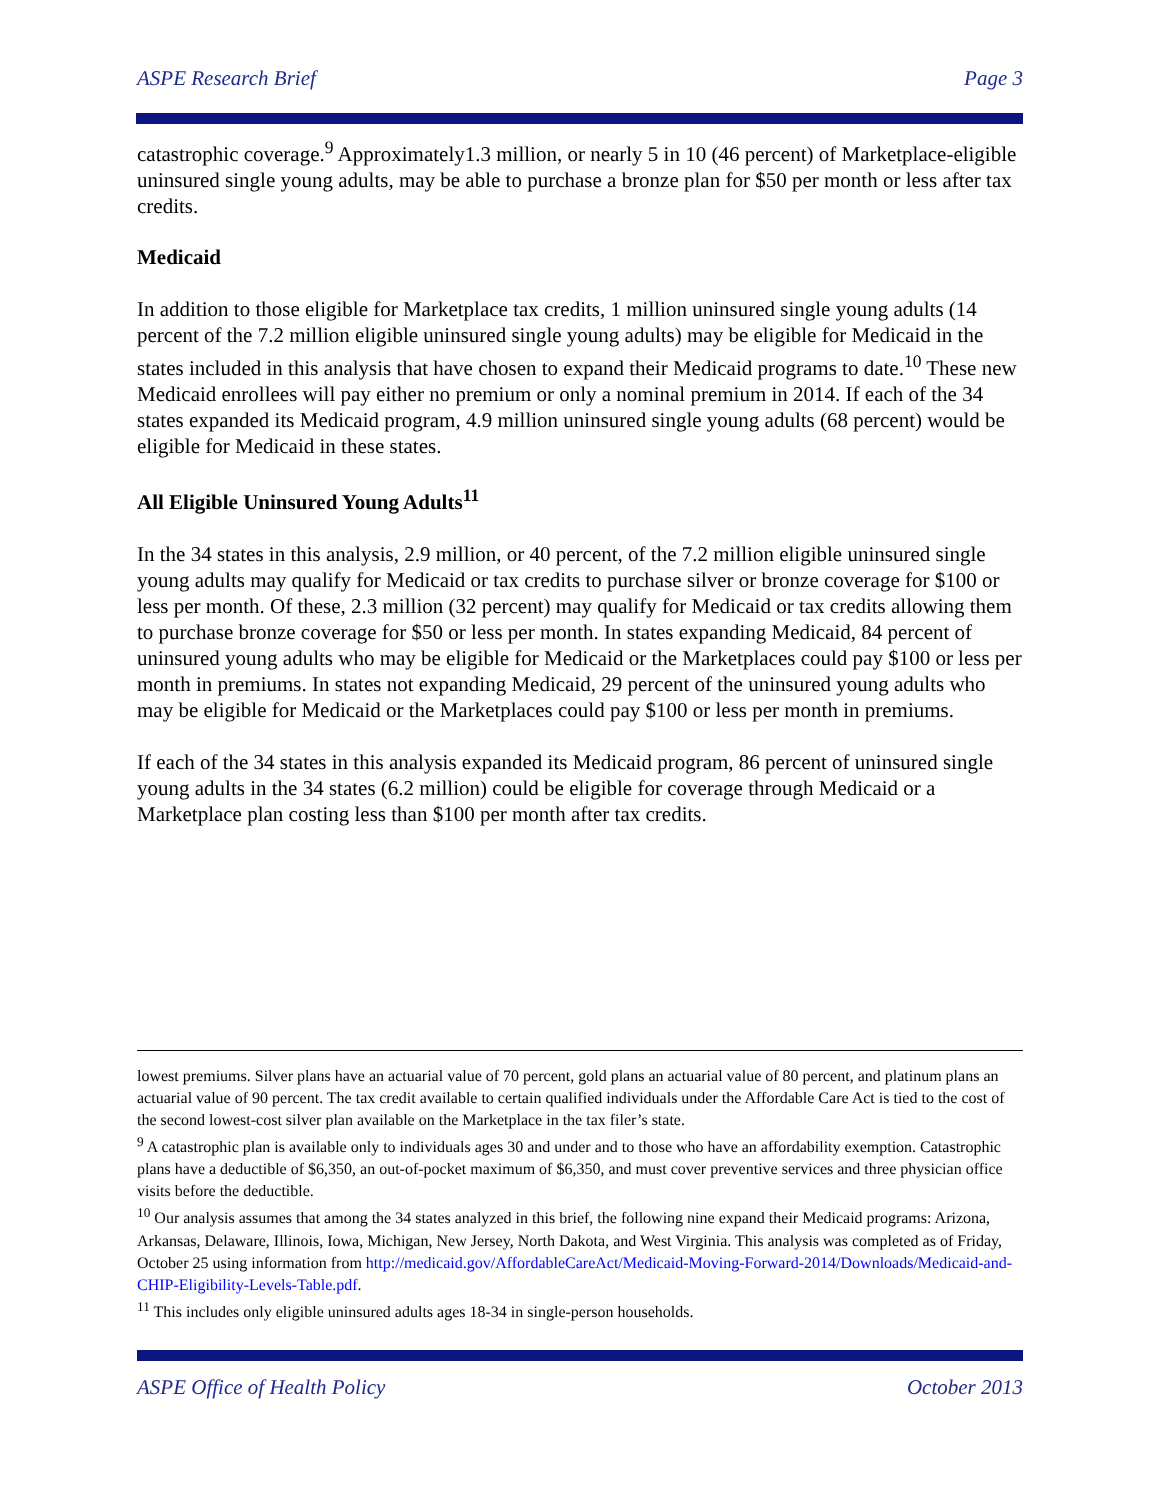ASPE Research Brief Page 3
catastrophic coverage.<sup>9</sup> Approximately1.3 million, or nearly 5 in 10 (46 percent) of Marketplace-eligible uninsured single young adults, may be able to purchase a bronze plan for $50 per month or less after tax credits.
Medicaid
In addition to those eligible for Marketplace tax credits, 1 million uninsured single young adults (14 percent of the 7.2 million eligible uninsured single young adults) may be eligible for Medicaid in the states included in this analysis that have chosen to expand their Medicaid programs to date.<sup>10</sup> These new Medicaid enrollees will pay either no premium or only a nominal premium in 2014. If each of the 34 states expanded its Medicaid program, 4.9 million uninsured single young adults (68 percent) would be eligible for Medicaid in these states.
All Eligible Uninsured Young Adults<sup>11</sup>
In the 34 states in this analysis, 2.9 million, or 40 percent, of the 7.2 million eligible uninsured single young adults may qualify for Medicaid or tax credits to purchase silver or bronze coverage for $100 or less per month. Of these, 2.3 million (32 percent) may qualify for Medicaid or tax credits allowing them to purchase bronze coverage for $50 or less per month. In states expanding Medicaid, 84 percent of uninsured young adults who may be eligible for Medicaid or the Marketplaces could pay $100 or less per month in premiums. In states not expanding Medicaid, 29 percent of the uninsured young adults who may be eligible for Medicaid or the Marketplaces could pay $100 or less per month in premiums.
If each of the 34 states in this analysis expanded its Medicaid program, 86 percent of uninsured single young adults in the 34 states (6.2 million) could be eligible for coverage through Medicaid or a Marketplace plan costing less than $100 per month after tax credits.
lowest premiums. Silver plans have an actuarial value of 70 percent, gold plans an actuarial value of 80 percent, and platinum plans an actuarial value of 90 percent. The tax credit available to certain qualified individuals under the Affordable Care Act is tied to the cost of the second lowest-cost silver plan available on the Marketplace in the tax filer’s state.
<sup>9</sup> A catastrophic plan is available only to individuals ages 30 and under and to those who have an affordability exemption. Catastrophic plans have a deductible of $6,350, an out-of-pocket maximum of $6,350, and must cover preventive services and three physician office visits before the deductible.
<sup>10</sup> Our analysis assumes that among the 34 states analyzed in this brief, the following nine expand their Medicaid programs: Arizona, Arkansas, Delaware, Illinois, Iowa, Michigan, New Jersey, North Dakota, and West Virginia. This analysis was completed as of Friday, October 25 using information from http://medicaid.gov/AffordableCareAct/Medicaid-Moving-Forward-2014/Downloads/Medicaid-and-CHIP-Eligibility-Levels-Table.pdf.
<sup>11</sup> This includes only eligible uninsured adults ages 18-34 in single-person households.
ASPE Office of Health Policy October 2013